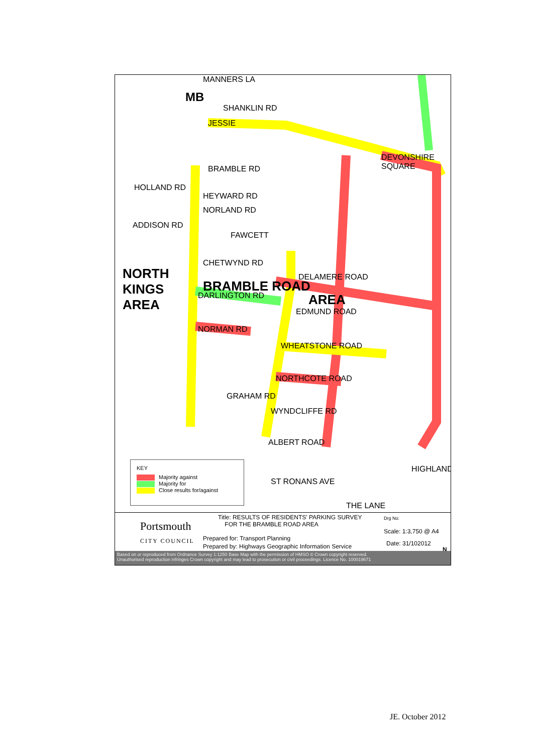MB
NORTH
KINGS
AREA
BRAMBLE ROAD
AREA
MANNERS LA
SHANKLIN RD
JESSIE
DEVONSHIRE SQUARE
BRAMBLE RD
HOLLAND RD
HEYWARD RD
NORLAND RD
ADDISON RD
FAWCETT
CHETWYND RD
DELAMERE ROAD
DARLINGTON RD
EDMUND ROAD
NORMAN RD
WHEATSTONE ROAD
NORTHCOTE ROAD
GRAHAM RD
WYNDCLIFFE RD
ALBERT ROAD
HIGHLAND
ST RONANS AVE
THE LANE
KEY
Majority against
Majority for
Close results for/against
Portsmouth
CITY COUNCIL
Title: RESULTS OF RESIDENTS' PARKING SURVEY
FOR THE BRAMBLE ROAD AREA
Prepared for: Transport Planning
Prepared by: Highways Geographic Information Service
Drg No:
Scale: 1:3,750 @ A4
Date: 31/102012
N
Based on or reproduced from Ordnance Survey 1:1250 Base Map with the permission of HMSO © Crown copyright reserved.
Unauthorised reproduction infringes Crown copyright and may lead to prosecution or civil proceedings. Licence No. 100019671
JE. October 2012